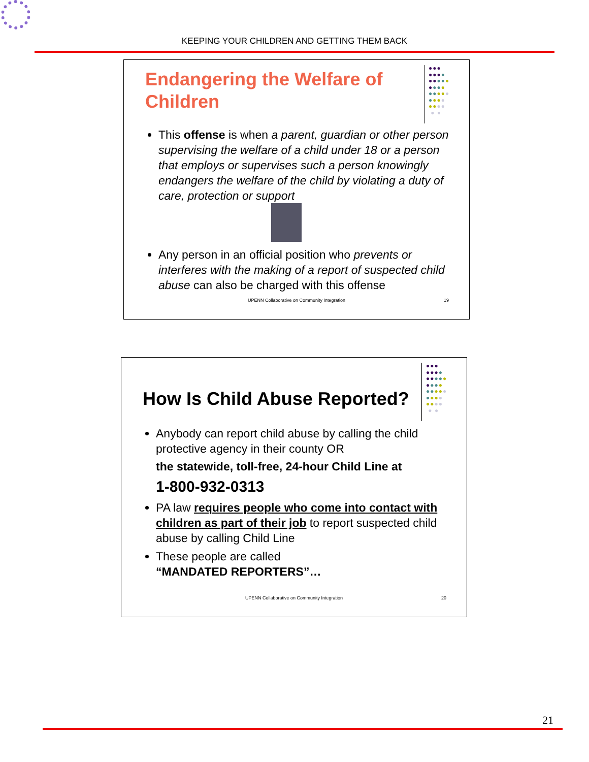KEEPING YOUR CHILDREN AND GETTING THEM BACK
●●●
●●●●
●●●●●
●●●●
●●●●●
●●●●
●●●●
● ●
Endangering the Welfare of
Children
This offense is when a parent, guardian or other person supervising the welfare of a child under 18 or a person that employs or supervises such a person knowingly endangers the welfare of the child by violating a duty of care, protection or support
Any person in an official position who prevents or interferes with the making of a report of suspected child abuse can also be charged with this offense
UPENN Collaborative on Community Integration
19
●●●
●●●●
●●●●●
●●●●
●●●●●
●●●●
●●●●
● ●
How Is Child Abuse Reported?
Anybody can report child abuse by calling the child protective agency in their county OR
the statewide, toll-free, 24-hour Child Line at
1-800-932-0313
PA law requires people who come into contact with children as part of their job to report suspected child abuse by calling Child Line
These people are called
“MANDATED REPORTERS”…
UPENN Collaborative on Community Integration
20
21